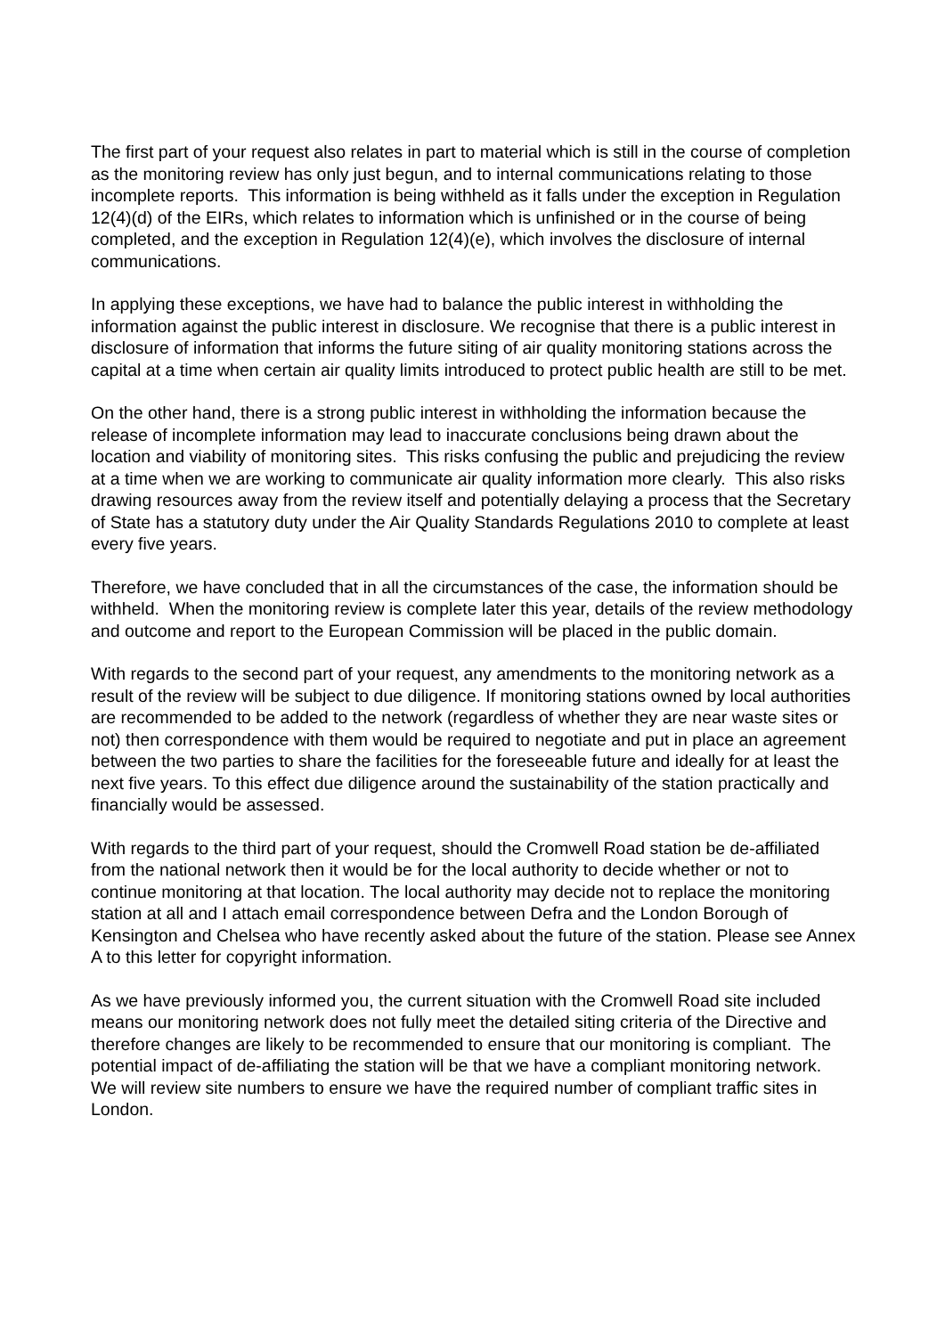The first part of your request also relates in part to material which is still in the course of completion as the monitoring review has only just begun, and to internal communications relating to those incomplete reports. This information is being withheld as it falls under the exception in Regulation 12(4)(d) of the EIRs, which relates to information which is unfinished or in the course of being completed, and the exception in Regulation 12(4)(e), which involves the disclosure of internal communications.
In applying these exceptions, we have had to balance the public interest in withholding the information against the public interest in disclosure. We recognise that there is a public interest in disclosure of information that informs the future siting of air quality monitoring stations across the capital at a time when certain air quality limits introduced to protect public health are still to be met.
On the other hand, there is a strong public interest in withholding the information because the release of incomplete information may lead to inaccurate conclusions being drawn about the location and viability of monitoring sites. This risks confusing the public and prejudicing the review at a time when we are working to communicate air quality information more clearly. This also risks drawing resources away from the review itself and potentially delaying a process that the Secretary of State has a statutory duty under the Air Quality Standards Regulations 2010 to complete at least every five years.
Therefore, we have concluded that in all the circumstances of the case, the information should be withheld. When the monitoring review is complete later this year, details of the review methodology and outcome and report to the European Commission will be placed in the public domain.
With regards to the second part of your request, any amendments to the monitoring network as a result of the review will be subject to due diligence. If monitoring stations owned by local authorities are recommended to be added to the network (regardless of whether they are near waste sites or not) then correspondence with them would be required to negotiate and put in place an agreement between the two parties to share the facilities for the foreseeable future and ideally for at least the next five years. To this effect due diligence around the sustainability of the station practically and financially would be assessed.
With regards to the third part of your request, should the Cromwell Road station be de-affiliated from the national network then it would be for the local authority to decide whether or not to continue monitoring at that location. The local authority may decide not to replace the monitoring station at all and I attach email correspondence between Defra and the London Borough of Kensington and Chelsea who have recently asked about the future of the station. Please see Annex A to this letter for copyright information.
As we have previously informed you, the current situation with the Cromwell Road site included means our monitoring network does not fully meet the detailed siting criteria of the Directive and therefore changes are likely to be recommended to ensure that our monitoring is compliant. The potential impact of de-affiliating the station will be that we have a compliant monitoring network. We will review site numbers to ensure we have the required number of compliant traffic sites in London.